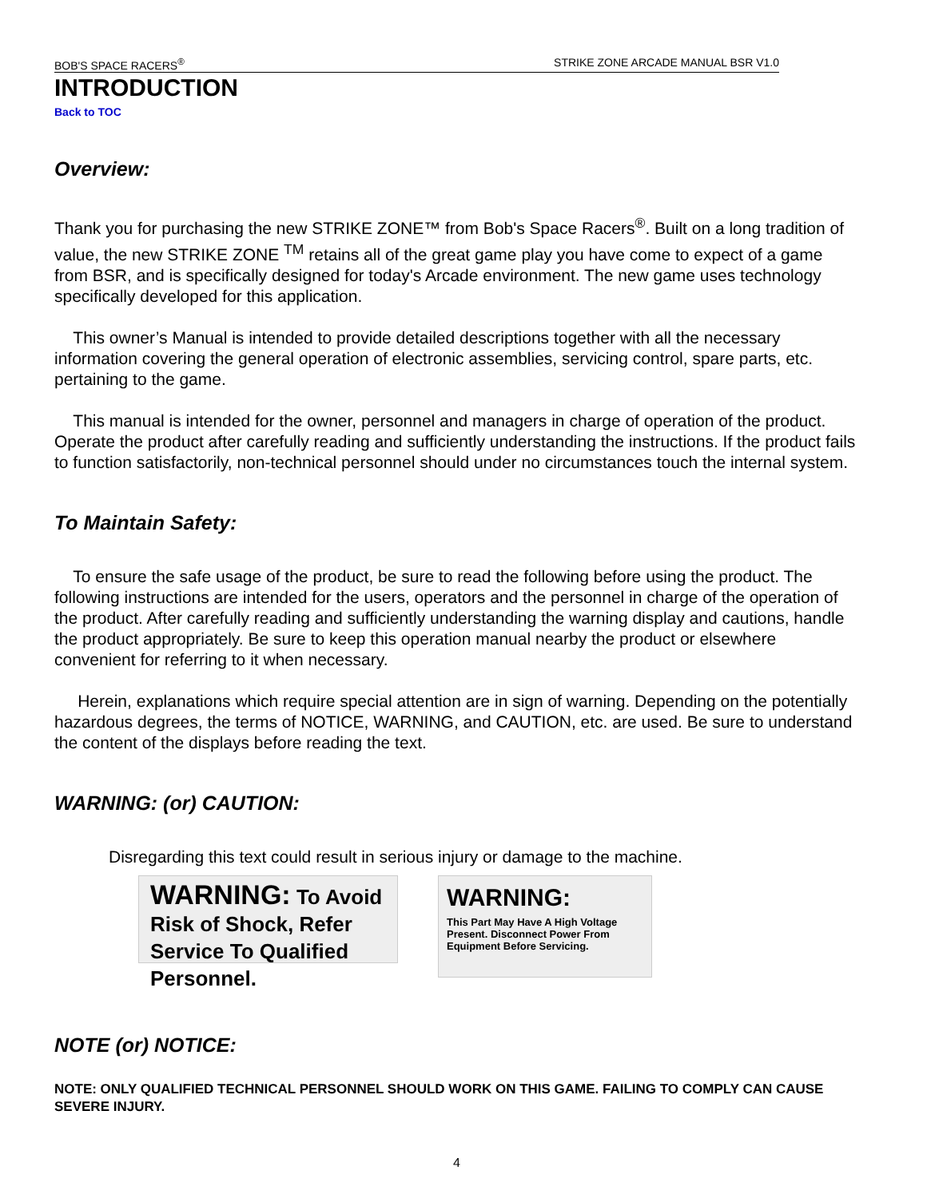BOB'S SPACE RACERS<sup>®</sup> STRIKE ZONE ARCADE MANUAL BSR V1.0
INTRODUCTION
Back to TOC
Overview:
Thank you for purchasing the new STRIKE ZONE™ from Bob's Space Racers<sup>®</sup>. Built on a long tradition of value, the new STRIKE ZONE <sup>TM</sup> retains all of the great game play you have come to expect of a game from BSR, and is specifically designed for today's Arcade environment. The new game uses technology specifically developed for this application.
This owner’s Manual is intended to provide detailed descriptions together with all the necessary information covering the general operation of electronic assemblies, servicing control, spare parts, etc. pertaining to the game.
This manual is intended for the owner, personnel and managers in charge of operation of the product. Operate the product after carefully reading and sufficiently understanding the instructions. If the product fails to function satisfactorily, non-technical personnel should under no circumstances touch the internal system.
To Maintain Safety:
To ensure the safe usage of the product, be sure to read the following before using the product. The following instructions are intended for the users, operators and the personnel in charge of the operation of the product. After carefully reading and sufficiently understanding the warning display and cautions, handle the product appropriately. Be sure to keep this operation manual nearby the product or elsewhere convenient for referring to it when necessary.
Herein, explanations which require special attention are in sign of warning. Depending on the potentially hazardous degrees, the terms of NOTICE, WARNING, and CAUTION, etc. are used. Be sure to understand the content of the displays before reading the text.
WARNING: (or) CAUTION:
Disregarding this text could result in serious injury or damage to the machine.
WARNING: To Avoid Risk of Shock, Refer Service To Qualified Personnel.
WARNING:
This Part May Have A High Voltage Present. Disconnect Power From Equipment Before Servicing.
NOTE (or) NOTICE:
NOTE: ONLY QUALIFIED TECHNICAL PERSONNEL SHOULD WORK ON THIS GAME. FAILING TO COMPLY CAN CAUSE SEVERE INJURY.
4